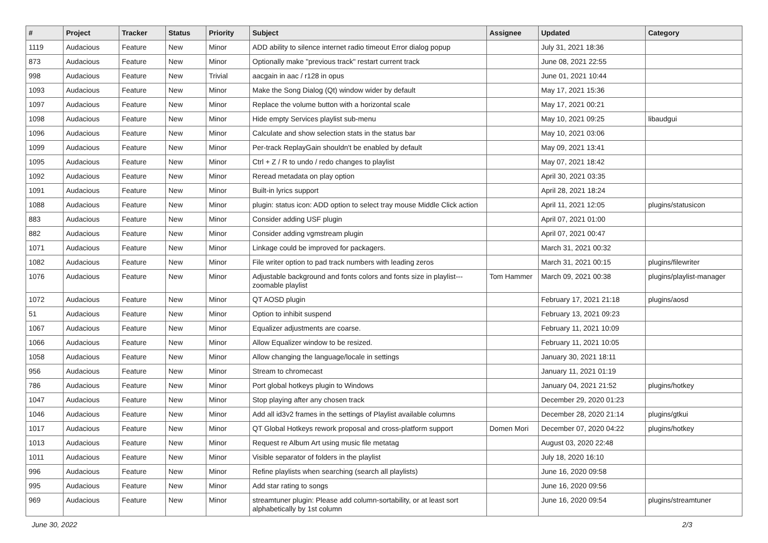| # | Project | Tracker | Status | Priority | Subject | Assignee | Updated | Category |
| --- | --- | --- | --- | --- | --- | --- | --- | --- |
| 1119 | Audacious | Feature | New | Minor | ADD ability to silence internet radio timeout Error dialog popup | | July 31, 2021 18:36 | |
| 873 | Audacious | Feature | New | Minor | Optionally make "previous track" restart current track | | June 08, 2021 22:55 | |
| 998 | Audacious | Feature | New | Trivial | aacgain in aac / r128 in opus | | June 01, 2021 10:44 | |
| 1093 | Audacious | Feature | New | Minor | Make the Song Dialog (Qt) window wider by default | | May 17, 2021 15:36 | |
| 1097 | Audacious | Feature | New | Minor | Replace the volume button with a horizontal scale | | May 17, 2021 00:21 | |
| 1098 | Audacious | Feature | New | Minor | Hide empty Services playlist sub-menu | | May 10, 2021 09:25 | libaudgui |
| 1096 | Audacious | Feature | New | Minor | Calculate and show selection stats in the status bar | | May 10, 2021 03:06 | |
| 1099 | Audacious | Feature | New | Minor | Per-track ReplayGain shouldn't be enabled by default | | May 09, 2021 13:41 | |
| 1095 | Audacious | Feature | New | Minor | Ctrl + Z / R to undo / redo changes to playlist | | May 07, 2021 18:42 | |
| 1092 | Audacious | Feature | New | Minor | Reread metadata on play option | | April 30, 2021 03:35 | |
| 1091 | Audacious | Feature | New | Minor | Built-in lyrics support | | April 28, 2021 18:24 | |
| 1088 | Audacious | Feature | New | Minor | plugin: status icon: ADD option to select tray mouse Middle Click action | | April 11, 2021 12:05 | plugins/statusicon |
| 883 | Audacious | Feature | New | Minor | Consider adding USF plugin | | April 07, 2021 01:00 | |
| 882 | Audacious | Feature | New | Minor | Consider adding vgmstream plugin | | April 07, 2021 00:47 | |
| 1071 | Audacious | Feature | New | Minor | Linkage could be improved for packagers. | | March 31, 2021 00:32 | |
| 1082 | Audacious | Feature | New | Minor | File writer option to pad track numbers with leading zeros | | March 31, 2021 00:15 | plugins/filewriter |
| 1076 | Audacious | Feature | New | Minor | Adjustable background and fonts colors and fonts size in playlist---zoomable playlist | Tom Hammer | March 09, 2021 00:38 | plugins/playlist-manager |
| 1072 | Audacious | Feature | New | Minor | QT AOSD plugin | | February 17, 2021 21:18 | plugins/aosd |
| 51 | Audacious | Feature | New | Minor | Option to inhibit suspend | | February 13, 2021 09:23 | |
| 1067 | Audacious | Feature | New | Minor | Equalizer adjustments are coarse. | | February 11, 2021 10:09 | |
| 1066 | Audacious | Feature | New | Minor | Allow Equalizer window to be resized. | | February 11, 2021 10:05 | |
| 1058 | Audacious | Feature | New | Minor | Allow changing the language/locale in settings | | January 30, 2021 18:11 | |
| 956 | Audacious | Feature | New | Minor | Stream to chromecast | | January 11, 2021 01:19 | |
| 786 | Audacious | Feature | New | Minor | Port global hotkeys plugin to Windows | | January 04, 2021 21:52 | plugins/hotkey |
| 1047 | Audacious | Feature | New | Minor | Stop playing after any chosen track | | December 29, 2020 01:23 | |
| 1046 | Audacious | Feature | New | Minor | Add all id3v2 frames in the settings of Playlist available columns | | December 28, 2020 21:14 | plugins/gtkui |
| 1017 | Audacious | Feature | New | Minor | QT Global Hotkeys rework proposal and cross-platform support | Domen Mori | December 07, 2020 04:22 | plugins/hotkey |
| 1013 | Audacious | Feature | New | Minor | Request re Album Art using music file metatag | | August 03, 2020 22:48 | |
| 1011 | Audacious | Feature | New | Minor | Visible separator of folders in the playlist | | July 18, 2020 16:10 | |
| 996 | Audacious | Feature | New | Minor | Refine playlists when searching (search all playlists) | | June 16, 2020 09:58 | |
| 995 | Audacious | Feature | New | Minor | Add star rating to songs | | June 16, 2020 09:56 | |
| 969 | Audacious | Feature | New | Minor | streamtuner plugin: Please add column-sortability, or at least sort alphabetically by 1st column | | June 16, 2020 09:54 | plugins/streamtuner |
June 30, 2022 2/3